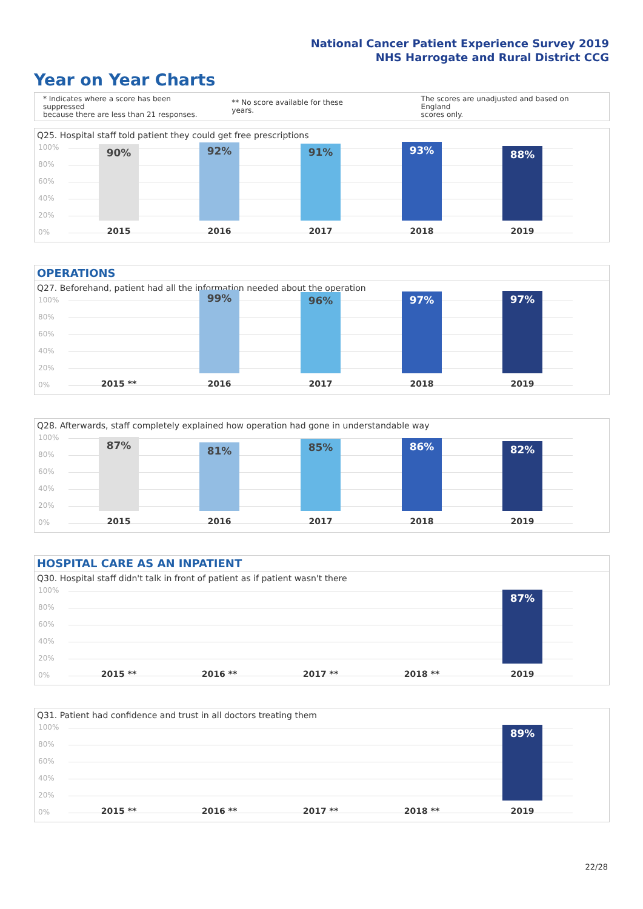National Cancer Patient Experience Survey 2019
NHS Harrogate and Rural District CCG
Year on Year Charts
* Indicates where a score has been suppressed
because there are less than 21 responses.
** No score available for these years.
The scores are unadjusted and based on England
scores only.
Q25. Hospital staff told patient they could get free prescriptions
100%
80%
60%
40%
20%
0%
90% 92% 91% 93% 88%
2015 2016 2017 2018 2019
OPERATIONS
Q27. Beforehand, patient had all the information needed about the operation
100%
80%
60%
40%
20%
0%
99% 96% 97% 97%
2015 ** 2016 2017 2018 2019
Q28. Afterwards, staff completely explained how operation had gone in understandable way
100%
80%
60%
40%
20%
0%
87% 81% 85% 86% 82%
2015 2016 2017 2018 2019
HOSPITAL CARE AS AN INPATIENT
Q30. Hospital staff didn't talk in front of patient as if patient wasn't there
100%
80%
60%
40%
20%
0%
87%
2015 ** 2016 ** 2017 ** 2018 ** 2019
Q31. Patient had confidence and trust in all doctors treating them
100%
80%
60%
40%
20%
0%
89%
2015 ** 2016 ** 2017 ** 2018 ** 2019
22/28